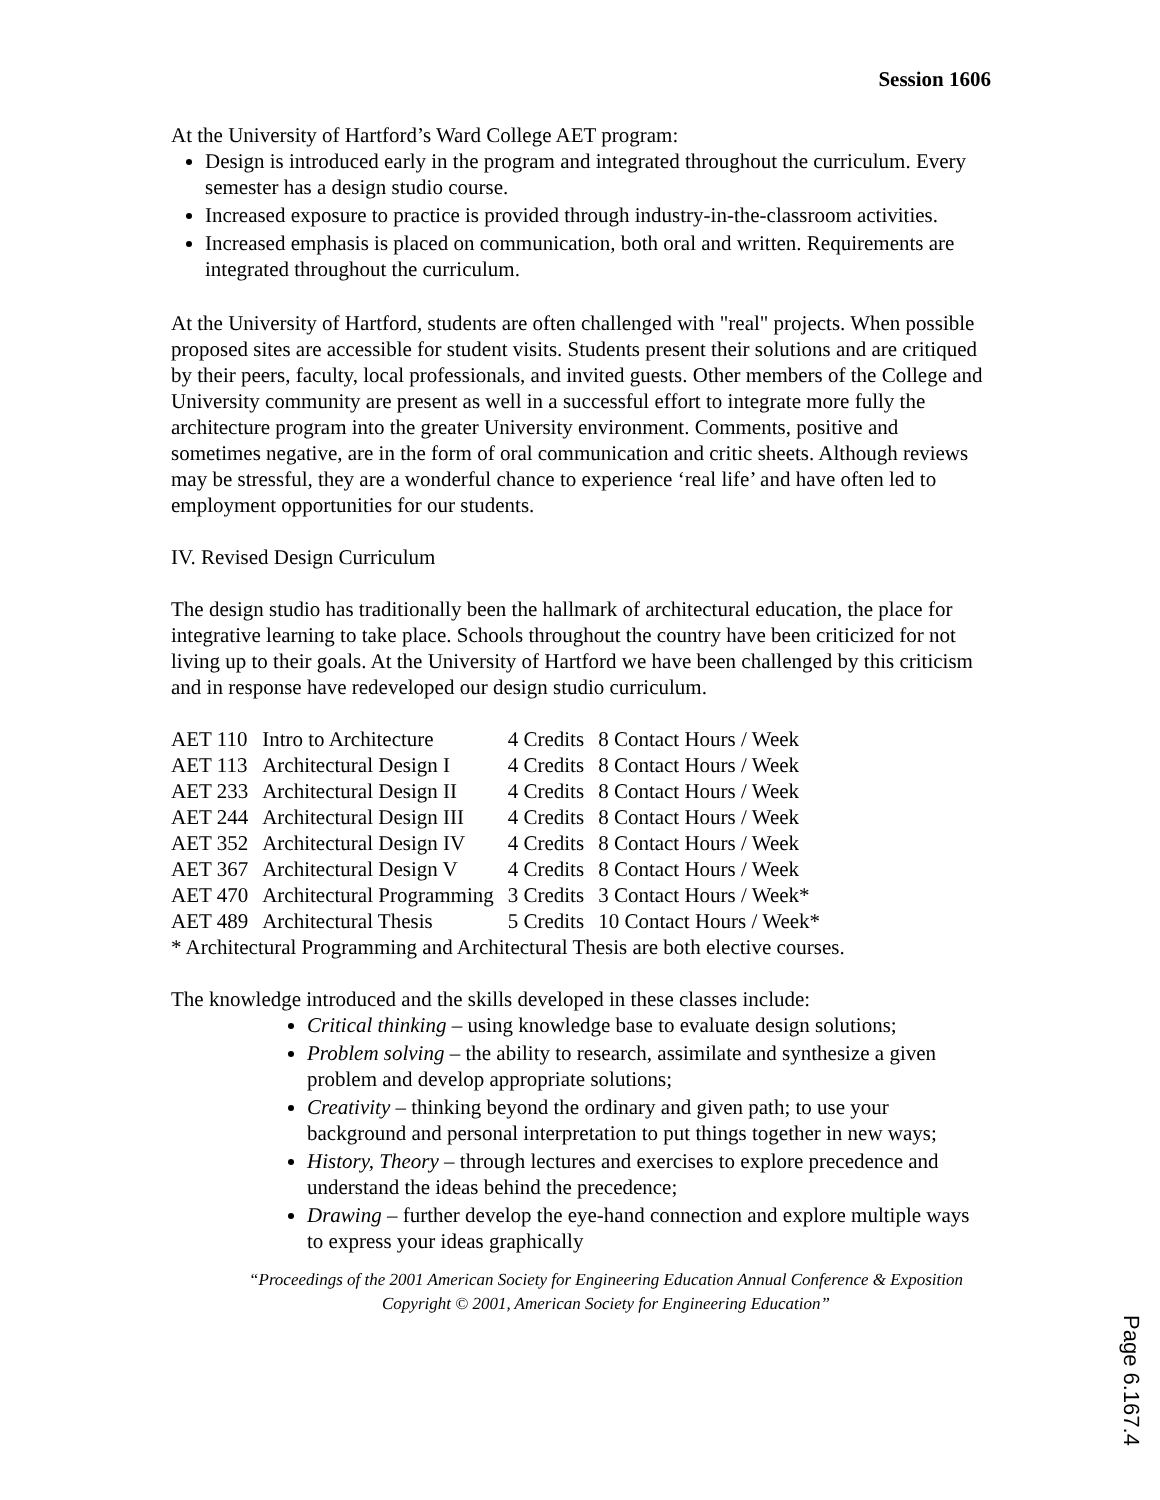Session 1606
At the University of Hartford’s Ward College AET program:
Design is introduced early in the program and integrated throughout the curriculum. Every semester has a design studio course.
Increased exposure to practice is provided through industry-in-the-classroom activities.
Increased emphasis is placed on communication, both oral and written. Requirements are integrated throughout the curriculum.
At the University of Hartford, students are often challenged with "real" projects. When possible proposed sites are accessible for student visits. Students present their solutions and are critiqued by their peers, faculty, local professionals, and invited guests. Other members of the College and University community are present as well in a successful effort to integrate more fully the architecture program into the greater University environment. Comments, positive and sometimes negative, are in the form of oral communication and critic sheets. Although reviews may be stressful, they are a wonderful chance to experience ‘real life’ and have often led to employment opportunities for our students.
IV. Revised Design Curriculum
The design studio has traditionally been the hallmark of architectural education, the place for integrative learning to take place. Schools throughout the country have been criticized for not living up to their goals. At the University of Hartford we have been challenged by this criticism and in response have redeveloped our design studio curriculum.
| AET 110 | Intro to Architecture | 4 Credits | 8 Contact Hours / Week |
| AET 113 | Architectural Design I | 4 Credits | 8 Contact Hours / Week |
| AET 233 | Architectural Design II | 4 Credits | 8 Contact Hours / Week |
| AET 244 | Architectural Design III | 4 Credits | 8 Contact Hours / Week |
| AET 352 | Architectural Design IV | 4 Credits | 8 Contact Hours / Week |
| AET 367 | Architectural Design V | 4 Credits | 8 Contact Hours / Week |
| AET 470 | Architectural Programming | 3 Credits | 3 Contact Hours / Week* |
| AET 489 | Architectural Thesis | 5 Credits | 10 Contact Hours / Week* |
* Architectural Programming and Architectural Thesis are both elective courses.
The knowledge introduced and the skills developed in these classes include:
Critical thinking – using knowledge base to evaluate design solutions;
Problem solving – the ability to research, assimilate and synthesize a given problem and develop appropriate solutions;
Creativity – thinking beyond the ordinary and given path; to use your background and personal interpretation to put things together in new ways;
History, Theory – through lectures and exercises to explore precedence and understand the ideas behind the precedence;
Drawing – further develop the eye-hand connection and explore multiple ways to express your ideas graphically
“Proceedings of the 2001 American Society for Engineering Education Annual Conference & Exposition Copyright © 2001, American Society for Engineering Education”
Page 6.167.4